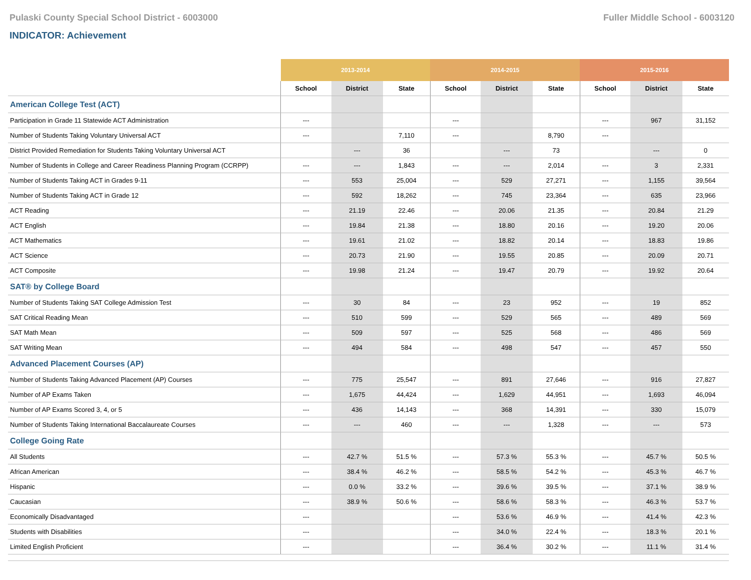Pulaski County Special School District - 6003000 Fuller Middle School - 6003120
INDICATOR: Achievement
| | 2013-2014 | | | 2014-2015 | | | 2015-2016 | | |
| --- | --- | --- | --- | --- | --- | --- | --- | --- | --- |
| | School | District | State | School | District | State | School | District | State |
| American College Test (ACT) | | | | | | | | | |
| Participation in Grade 11 Statewide ACT Administration | --- | | | --- | | | --- | 967 | 31,152 |
| Number of Students Taking Voluntary Universal ACT | --- | | 7,110 | --- | | 8,790 | --- | | |
| District Provided Remediation for Students Taking Voluntary Universal ACT | | --- | 36 | | --- | 73 | | --- | 0 |
| Number of Students in College and Career Readiness Planning Program (CCRPP) | --- | --- | 1,843 | --- | --- | 2,014 | --- | 3 | 2,331 |
| Number of Students Taking ACT in Grades 9-11 | --- | 553 | 25,004 | --- | 529 | 27,271 | --- | 1,155 | 39,564 |
| Number of Students Taking ACT in Grade 12 | --- | 592 | 18,262 | --- | 745 | 23,364 | --- | 635 | 23,966 |
| ACT Reading | --- | 21.19 | 22.46 | --- | 20.06 | 21.35 | --- | 20.84 | 21.29 |
| ACT English | --- | 19.84 | 21.38 | --- | 18.80 | 20.16 | --- | 19.20 | 20.06 |
| ACT Mathematics | --- | 19.61 | 21.02 | --- | 18.82 | 20.14 | --- | 18.83 | 19.86 |
| ACT Science | --- | 20.73 | 21.90 | --- | 19.55 | 20.85 | --- | 20.09 | 20.71 |
| ACT Composite | --- | 19.98 | 21.24 | --- | 19.47 | 20.79 | --- | 19.92 | 20.64 |
| SAT® by College Board | | | | | | | | | |
| Number of Students Taking SAT College Admission Test | --- | 30 | 84 | --- | 23 | 952 | --- | 19 | 852 |
| SAT Critical Reading Mean | --- | 510 | 599 | --- | 529 | 565 | --- | 489 | 569 |
| SAT Math Mean | --- | 509 | 597 | --- | 525 | 568 | --- | 486 | 569 |
| SAT Writing Mean | --- | 494 | 584 | --- | 498 | 547 | --- | 457 | 550 |
| Advanced Placement Courses (AP) | | | | | | | | | |
| Number of Students Taking Advanced Placement (AP) Courses | --- | 775 | 25,547 | --- | 891 | 27,646 | --- | 916 | 27,827 |
| Number of AP Exams Taken | --- | 1,675 | 44,424 | --- | 1,629 | 44,951 | --- | 1,693 | 46,094 |
| Number of AP Exams Scored 3, 4, or 5 | --- | 436 | 14,143 | --- | 368 | 14,391 | --- | 330 | 15,079 |
| Number of Students Taking International Baccalaureate Courses | --- | --- | 460 | --- | --- | 1,328 | --- | --- | 573 |
| College Going Rate | | | | | | | | | |
| All Students | --- | 42.7 % | 51.5 % | --- | 57.3 % | 55.3 % | --- | 45.7 % | 50.5 % |
| African American | --- | 38.4 % | 46.2 % | --- | 58.5 % | 54.2 % | --- | 45.3 % | 46.7 % |
| Hispanic | --- | 0.0 % | 33.2 % | --- | 39.6 % | 39.5 % | --- | 37.1 % | 38.9 % |
| Caucasian | --- | 38.9 % | 50.6 % | --- | 58.6 % | 58.3 % | --- | 46.3 % | 53.7 % |
| Economically Disadvantaged | --- | | | --- | 53.6 % | 46.9 % | --- | 41.4 % | 42.3 % |
| Students with Disabilities | --- | | | --- | 34.0 % | 22.4 % | --- | 18.3 % | 20.1 % |
| Limited English Proficient | --- | | | --- | 36.4 % | 30.2 % | --- | 11.1 % | 31.4 % |